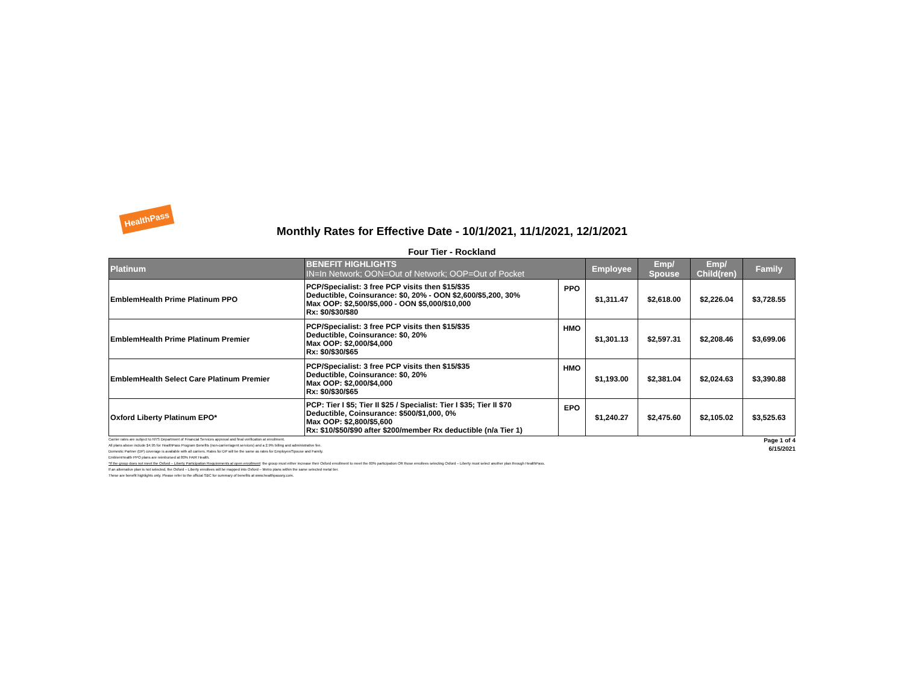HealthPass
Monthly Rates for Effective Date - 10/1/2021, 11/1/2021, 12/1/2021
Four Tier - Rockland
| Platinum | BENEFIT HIGHLIGHTS IN=In Network; OON=Out of Network; OOP=Out of Pocket | | Employee | Emp/ Spouse | Emp/ Child(ren) | Family |
| --- | --- | --- | --- | --- | --- | --- |
| EmblemHealth Prime Platinum PPO | PCP/Specialist: 3 free PCP visits then $15/$35 Deductible, Coinsurance: $0, 20% - OON $2,600/$5,200, 30% Max OOP: $2,500/$5,000 - OON $5,000/$10,000 Rx: $0/$30/$80 | PPO | $1,311.47 | $2,618.00 | $2,226.04 | $3,728.55 |
| EmblemHealth Prime Platinum Premier | PCP/Specialist: 3 free PCP visits then $15/$35 Deductible, Coinsurance: $0, 20% Max OOP: $2,000/$4,000 Rx: $0/$30/$65 | HMO | $1,301.13 | $2,597.31 | $2,208.46 | $3,699.06 |
| EmblemHealth Select Care Platinum Premier | PCP/Specialist: 3 free PCP visits then $15/$35 Deductible, Coinsurance: $0, 20% Max OOP: $2,000/$4,000 Rx: $0/$30/$65 | HMO | $1,193.00 | $2,381.04 | $2,024.63 | $3,390.88 |
| Oxford Liberty Platinum EPO* | PCP: Tier I $5; Tier II $25 / Specialist: Tier I $35; Tier II $70 Deductible, Coinsurance: $500/$1,000, 0% Max OOP: $2,800/$5,600 Rx: $10/$50/$90 after $200/member Rx deductible (n/a Tier 1) | EPO | $1,240.27 | $2,475.60 | $2,105.02 | $3,525.63 |
Page 1 of 4
6/15/2021
Carrier rates are subject to NYS Department of Financial Services approval and final verification at enrollment.
All plans above include $4.95 for HealthPass Program Benefits (non-carrier/agent services) and a 2.9% billing and administrative fee.
Domestic Partner (DP) coverage is available with all carriers. Rates for DP will be the same as rates for Employee/Spouse and Family.
EmblemHealth PPO plans are reimbursed at 80% FAIR Health.
*If the group does not meet the Oxford – Liberty Participation Requirements at open enrollment: the group must either increase their Oxford enrollment to meet the 60% participation OR those enrollees selecting Oxford – Liberty must select another plan through HealthPass.
If an alternative plan is not selected, the Oxford – Liberty enrollees will be mapped into Oxford – Metro plans within the same selected metal tier.
These are benefit highlights only. Please refer to the official SBC for summary of benefits at www.healthpassny.com.